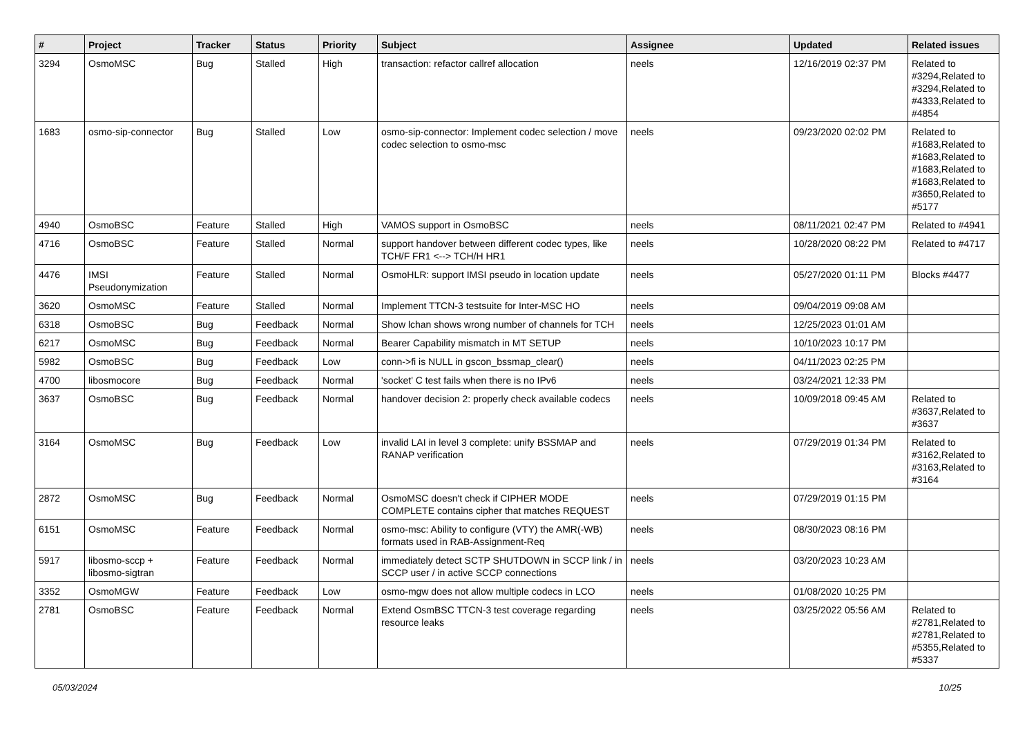| # | Project | Tracker | Status | Priority | Subject | Assignee | Updated | Related issues |
| --- | --- | --- | --- | --- | --- | --- | --- | --- |
| 3294 | OsmoMSC | Bug | Stalled | High | transaction: refactor callref allocation | neels | 12/16/2019 02:37 PM | Related to #3294,Related to #3294,Related to #4333,Related to #4854 |
| 1683 | osmo-sip-connector | Bug | Stalled | Low | osmo-sip-connector: Implement codec selection / move codec selection to osmo-msc | neels | 09/23/2020 02:02 PM | Related to #1683,Related to #1683,Related to #1683,Related to #1683,Related to #3650,Related to #5177 |
| 4940 | OsmoBSC | Feature | Stalled | High | VAMOS support in OsmoBSC | neels | 08/11/2021 02:47 PM | Related to #4941 |
| 4716 | OsmoBSC | Feature | Stalled | Normal | support handover between different codec types, like TCH/F FR1 <--> TCH/H HR1 | neels | 10/28/2020 08:22 PM | Related to #4717 |
| 4476 | IMSI Pseudonymization | Feature | Stalled | Normal | OsmoHLR: support IMSI pseudo in location update | neels | 05/27/2020 01:11 PM | Blocks #4477 |
| 3620 | OsmoMSC | Feature | Stalled | Normal | Implement TTCN-3 testsuite for Inter-MSC HO | neels | 09/04/2019 09:08 AM | |
| 6318 | OsmoBSC | Bug | Feedback | Normal | Show lchan shows wrong number of channels for TCH | neels | 12/25/2023 01:01 AM | |
| 6217 | OsmoMSC | Bug | Feedback | Normal | Bearer Capability mismatch in MT SETUP | neels | 10/10/2023 10:17 PM | |
| 5982 | OsmoBSC | Bug | Feedback | Low | conn->fi is NULL in gscon_bssmap_clear() | neels | 04/11/2023 02:25 PM | |
| 4700 | libosmocore | Bug | Feedback | Normal | 'socket' C test fails when there is no IPv6 | neels | 03/24/2021 12:33 PM | |
| 3637 | OsmoBSC | Bug | Feedback | Normal | handover decision 2: properly check available codecs | neels | 10/09/2018 09:45 AM | Related to #3637,Related to #3637 |
| 3164 | OsmoMSC | Bug | Feedback | Low | invalid LAI in level 3 complete: unify BSSMAP and RANAP verification | neels | 07/29/2019 01:34 PM | Related to #3162,Related to #3163,Related to #3164 |
| 2872 | OsmoMSC | Bug | Feedback | Normal | OsmoMSC doesn't check if CIPHER MODE COMPLETE contains cipher that matches REQUEST | neels | 07/29/2019 01:15 PM | |
| 6151 | OsmoMSC | Feature | Feedback | Normal | osmo-msc: Ability to configure (VTY) the AMR(-WB) formats used in RAB-Assignment-Req | neels | 08/30/2023 08:16 PM | |
| 5917 | libosmo-sccp + libosmo-sigtran | Feature | Feedback | Normal | immediately detect SCTP SHUTDOWN in SCCP link / in SCCP user / in active SCCP connections | neels | 03/20/2023 10:23 AM | |
| 3352 | OsmoMGW | Feature | Feedback | Low | osmo-mgw does not allow multiple codecs in LCO | neels | 01/08/2020 10:25 PM | |
| 2781 | OsmoBSC | Feature | Feedback | Normal | Extend OsmBSC TTCN-3 test coverage regarding resource leaks | neels | 03/25/2022 05:56 AM | Related to #2781,Related to #2781,Related to #5355,Related to #5337 |
05/03/2024 10/25